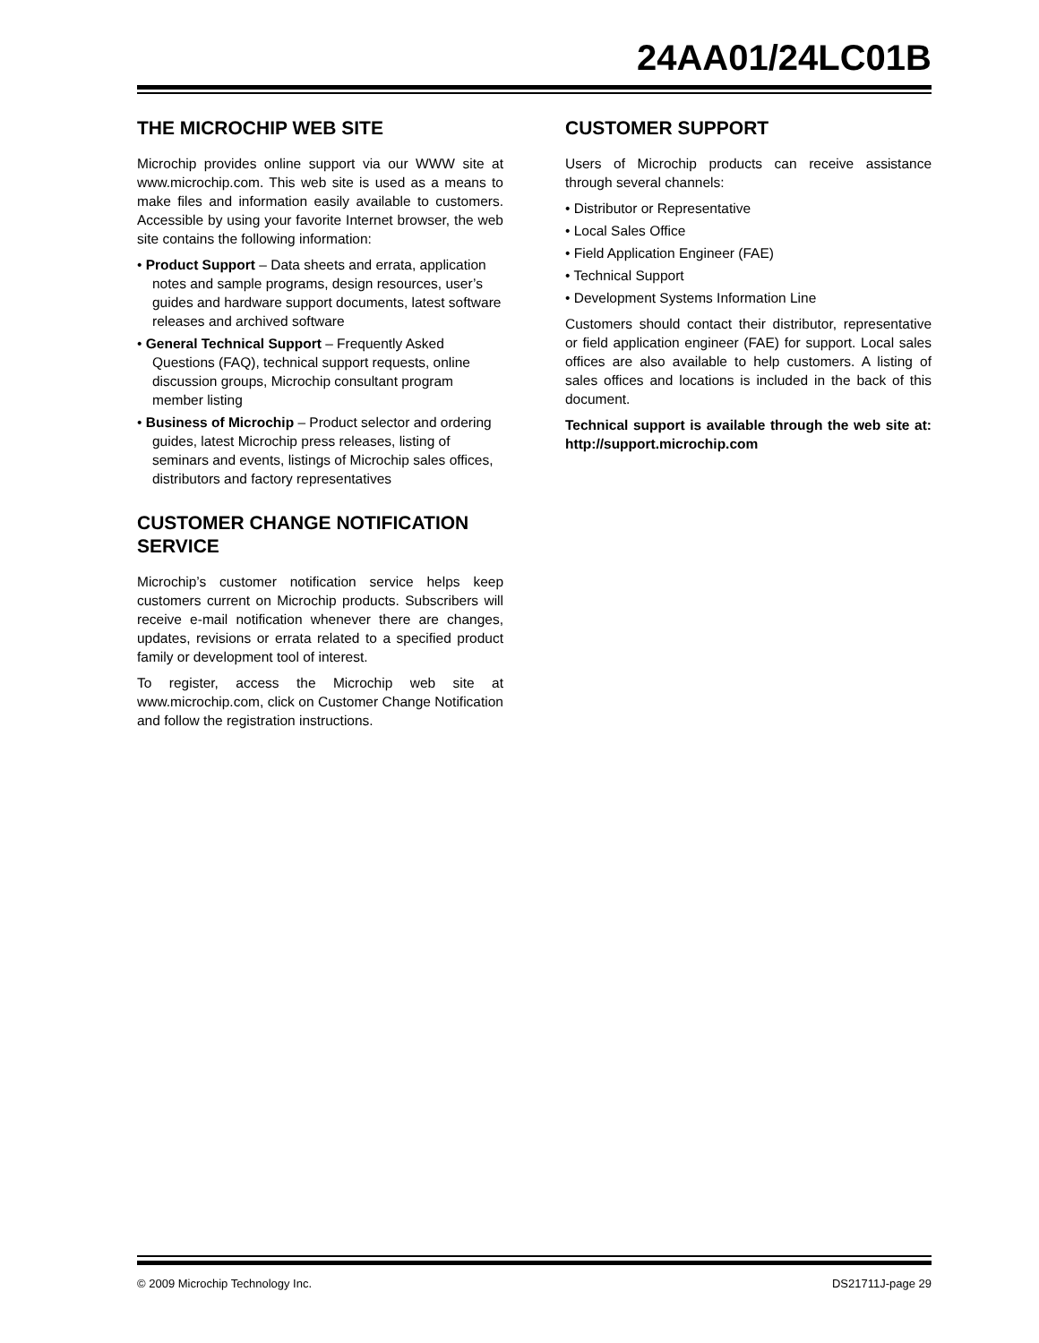24AA01/24LC01B
THE MICROCHIP WEB SITE
Microchip provides online support via our WWW site at www.microchip.com. This web site is used as a means to make files and information easily available to customers. Accessible by using your favorite Internet browser, the web site contains the following information:
• Product Support – Data sheets and errata, application notes and sample programs, design resources, user’s guides and hardware support documents, latest software releases and archived software
• General Technical Support – Frequently Asked Questions (FAQ), technical support requests, online discussion groups, Microchip consultant program member listing
• Business of Microchip – Product selector and ordering guides, latest Microchip press releases, listing of seminars and events, listings of Microchip sales offices, distributors and factory representatives
CUSTOMER CHANGE NOTIFICATION SERVICE
Microchip’s customer notification service helps keep customers current on Microchip products. Subscribers will receive e-mail notification whenever there are changes, updates, revisions or errata related to a specified product family or development tool of interest.
To register, access the Microchip web site at www.microchip.com, click on Customer Change Notification and follow the registration instructions.
CUSTOMER SUPPORT
Users of Microchip products can receive assistance through several channels:
• Distributor or Representative
• Local Sales Office
• Field Application Engineer (FAE)
• Technical Support
• Development Systems Information Line
Customers should contact their distributor, representative or field application engineer (FAE) for support. Local sales offices are also available to help customers. A listing of sales offices and locations is included in the back of this document.
Technical support is available through the web site at: http://support.microchip.com
© 2009 Microchip Technology Inc. DS21711J-page 29